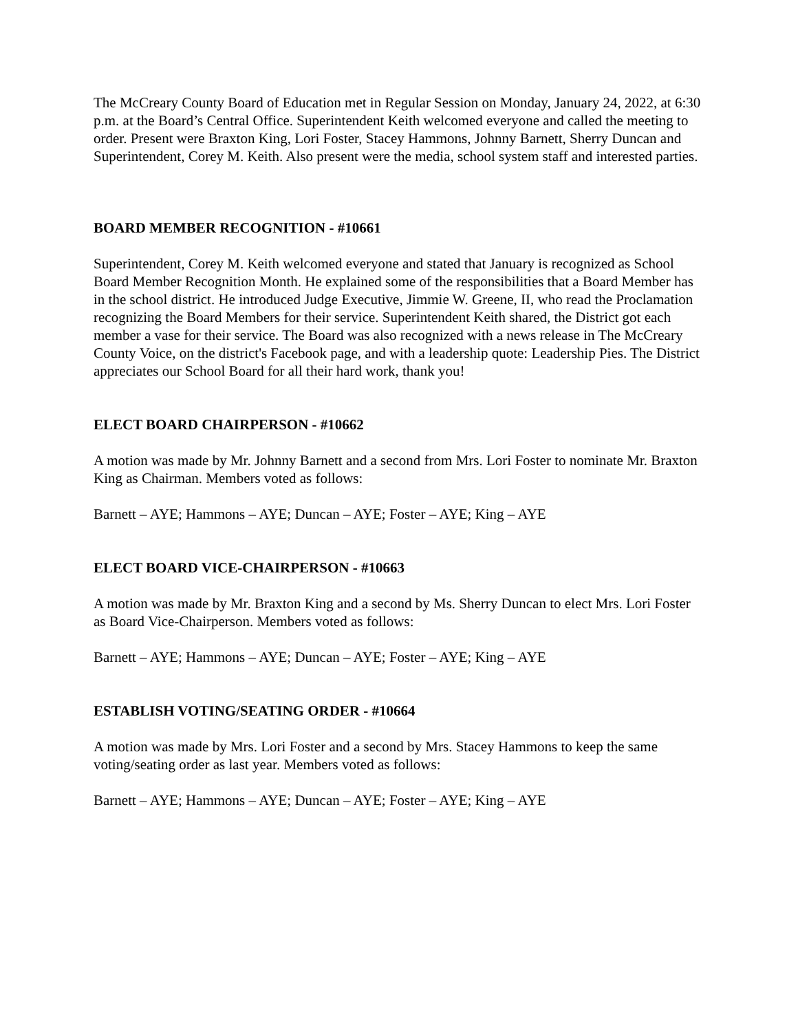The McCreary County Board of Education met in Regular Session on Monday, January 24, 2022, at 6:30 p.m. at the Board’s Central Office. Superintendent Keith welcomed everyone and called the meeting to order. Present were Braxton King, Lori Foster, Stacey Hammons, Johnny Barnett, Sherry Duncan and Superintendent, Corey M. Keith. Also present were the media, school system staff and interested parties.
BOARD MEMBER RECOGNITION - #10661
Superintendent, Corey M. Keith welcomed everyone and stated that January is recognized as School Board Member Recognition Month. He explained some of the responsibilities that a Board Member has in the school district. He introduced Judge Executive, Jimmie W. Greene, II, who read the Proclamation recognizing the Board Members for their service. Superintendent Keith shared, the District got each member a vase for their service. The Board was also recognized with a news release in The McCreary County Voice, on the district's Facebook page, and with a leadership quote: Leadership Pies. The District appreciates our School Board for all their hard work, thank you!
ELECT BOARD CHAIRPERSON - #10662
A motion was made by Mr. Johnny Barnett and a second from Mrs. Lori Foster to nominate Mr. Braxton King as Chairman. Members voted as follows:
Barnett – AYE; Hammons – AYE; Duncan – AYE; Foster – AYE; King – AYE
ELECT BOARD VICE-CHAIRPERSON - #10663
A motion was made by Mr. Braxton King and a second by Ms. Sherry Duncan to elect Mrs. Lori Foster as Board Vice-Chairperson. Members voted as follows:
Barnett – AYE; Hammons – AYE; Duncan – AYE; Foster – AYE; King – AYE
ESTABLISH VOTING/SEATING ORDER - #10664
A motion was made by Mrs. Lori Foster and a second by Mrs. Stacey Hammons to keep the same voting/seating order as last year. Members voted as follows:
Barnett – AYE; Hammons – AYE; Duncan – AYE; Foster – AYE; King – AYE